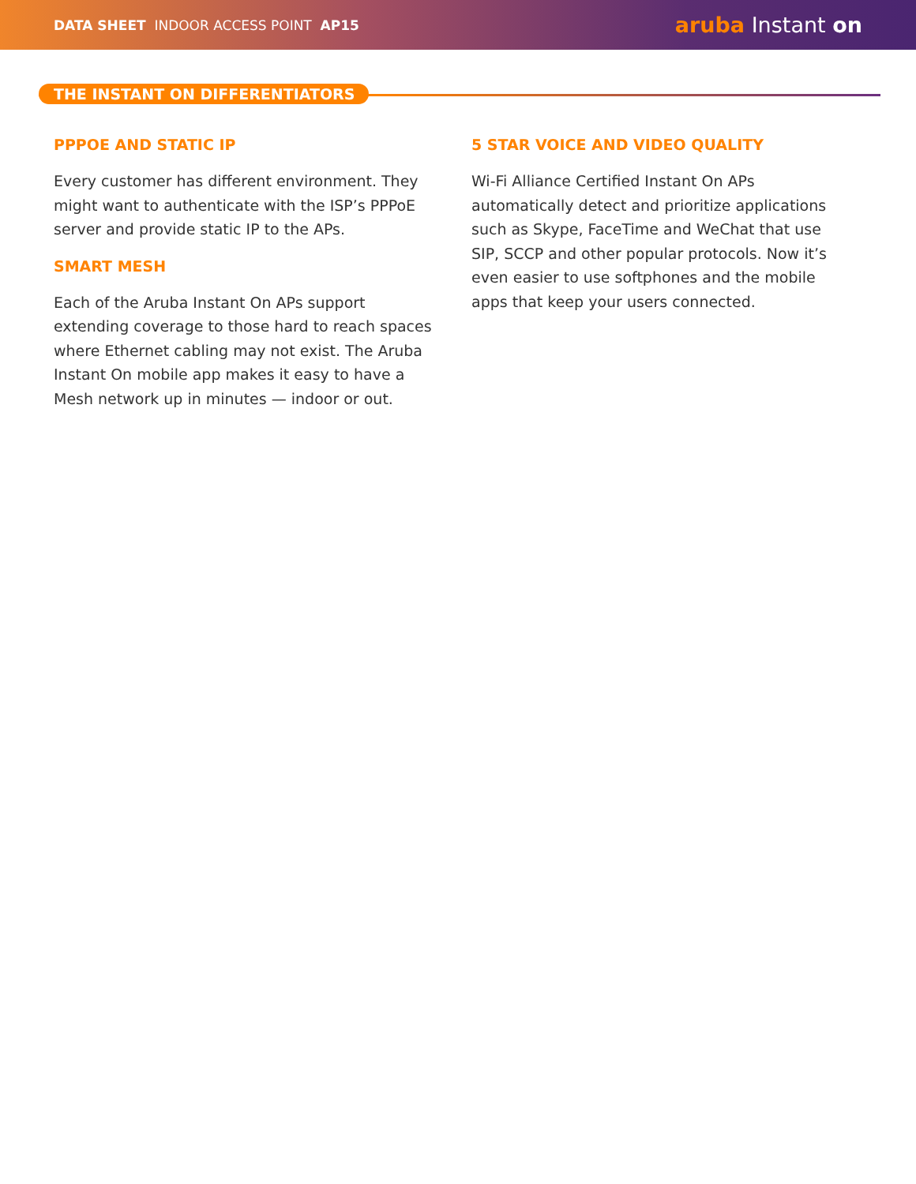DATA SHEET INDOOR ACCESS POINT AP15
aruba Instant on
THE INSTANT ON DIFFERENTIATORS
PPPOE AND STATIC IP
Every customer has different environment. They might want to authenticate with the ISP’s PPPoE server and provide static IP to the APs.
SMART MESH
Each of the Aruba Instant On APs support extending coverage to those hard to reach spaces where Ethernet cabling may not exist. The Aruba Instant On mobile app makes it easy to have a Mesh network up in minutes — indoor or out.
5 STAR VOICE AND VIDEO QUALITY
Wi-Fi Alliance Certified Instant On APs automatically detect and prioritize applications such as Skype, FaceTime and WeChat that use SIP, SCCP and other popular protocols. Now it’s even easier to use softphones and the mobile apps that keep your users connected.